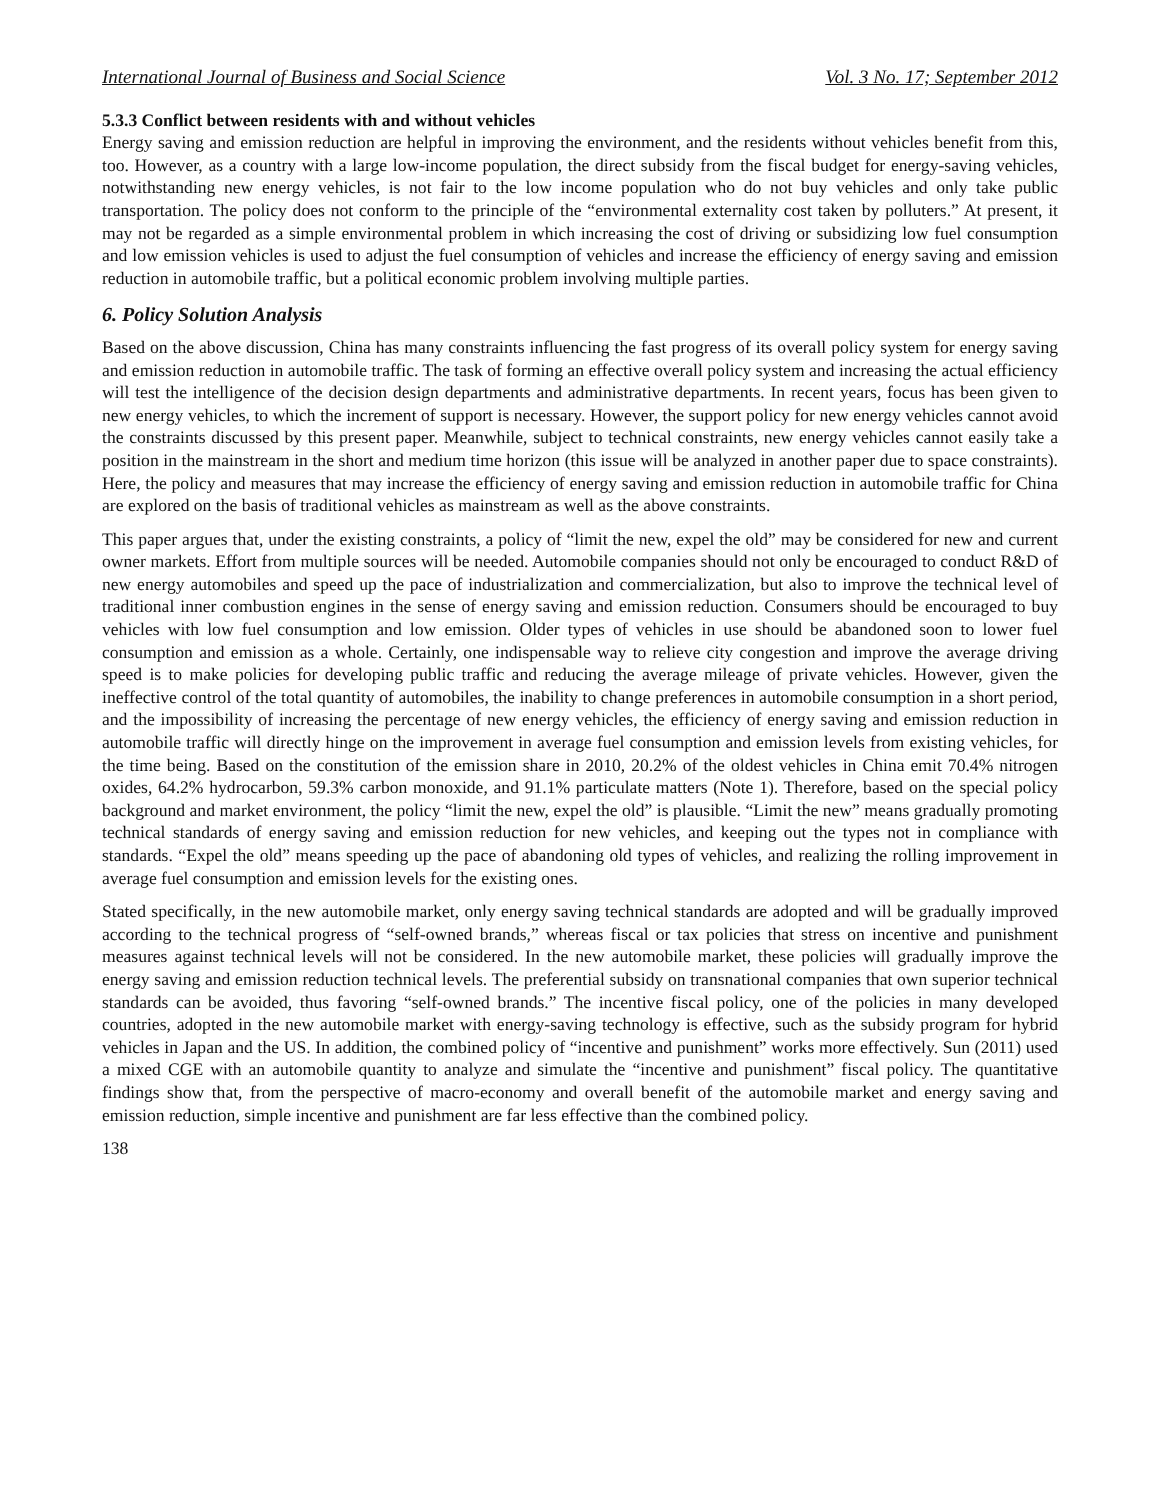International Journal of Business and Social Science Vol. 3 No. 17; September 2012
5.3.3 Conflict between residents with and without vehicles
Energy saving and emission reduction are helpful in improving the environment, and the residents without vehicles benefit from this, too. However, as a country with a large low-income population, the direct subsidy from the fiscal budget for energy-saving vehicles, notwithstanding new energy vehicles, is not fair to the low income population who do not buy vehicles and only take public transportation. The policy does not conform to the principle of the “environmental externality cost taken by polluters.” At present, it may not be regarded as a simple environmental problem in which increasing the cost of driving or subsidizing low fuel consumption and low emission vehicles is used to adjust the fuel consumption of vehicles and increase the efficiency of energy saving and emission reduction in automobile traffic, but a political economic problem involving multiple parties.
6. Policy Solution Analysis
Based on the above discussion, China has many constraints influencing the fast progress of its overall policy system for energy saving and emission reduction in automobile traffic. The task of forming an effective overall policy system and increasing the actual efficiency will test the intelligence of the decision design departments and administrative departments. In recent years, focus has been given to new energy vehicles, to which the increment of support is necessary. However, the support policy for new energy vehicles cannot avoid the constraints discussed by this present paper. Meanwhile, subject to technical constraints, new energy vehicles cannot easily take a position in the mainstream in the short and medium time horizon (this issue will be analyzed in another paper due to space constraints). Here, the policy and measures that may increase the efficiency of energy saving and emission reduction in automobile traffic for China are explored on the basis of traditional vehicles as mainstream as well as the above constraints.
This paper argues that, under the existing constraints, a policy of “limit the new, expel the old” may be considered for new and current owner markets. Effort from multiple sources will be needed. Automobile companies should not only be encouraged to conduct R&D of new energy automobiles and speed up the pace of industrialization and commercialization, but also to improve the technical level of traditional inner combustion engines in the sense of energy saving and emission reduction. Consumers should be encouraged to buy vehicles with low fuel consumption and low emission. Older types of vehicles in use should be abandoned soon to lower fuel consumption and emission as a whole. Certainly, one indispensable way to relieve city congestion and improve the average driving speed is to make policies for developing public traffic and reducing the average mileage of private vehicles. However, given the ineffective control of the total quantity of automobiles, the inability to change preferences in automobile consumption in a short period, and the impossibility of increasing the percentage of new energy vehicles, the efficiency of energy saving and emission reduction in automobile traffic will directly hinge on the improvement in average fuel consumption and emission levels from existing vehicles, for the time being. Based on the constitution of the emission share in 2010, 20.2% of the oldest vehicles in China emit 70.4% nitrogen oxides, 64.2% hydrocarbon, 59.3% carbon monoxide, and 91.1% particulate matters (Note 1). Therefore, based on the special policy background and market environment, the policy “limit the new, expel the old” is plausible. “Limit the new” means gradually promoting technical standards of energy saving and emission reduction for new vehicles, and keeping out the types not in compliance with standards. “Expel the old” means speeding up the pace of abandoning old types of vehicles, and realizing the rolling improvement in average fuel consumption and emission levels for the existing ones.
Stated specifically, in the new automobile market, only energy saving technical standards are adopted and will be gradually improved according to the technical progress of “self-owned brands,” whereas fiscal or tax policies that stress on incentive and punishment measures against technical levels will not be considered. In the new automobile market, these policies will gradually improve the energy saving and emission reduction technical levels. The preferential subsidy on transnational companies that own superior technical standards can be avoided, thus favoring “self-owned brands.” The incentive fiscal policy, one of the policies in many developed countries, adopted in the new automobile market with energy-saving technology is effective, such as the subsidy program for hybrid vehicles in Japan and the US. In addition, the combined policy of “incentive and punishment” works more effectively. Sun (2011) used a mixed CGE with an automobile quantity to analyze and simulate the “incentive and punishment” fiscal policy. The quantitative findings show that, from the perspective of macro-economy and overall benefit of the automobile market and energy saving and emission reduction, simple incentive and punishment are far less effective than the combined policy.
138